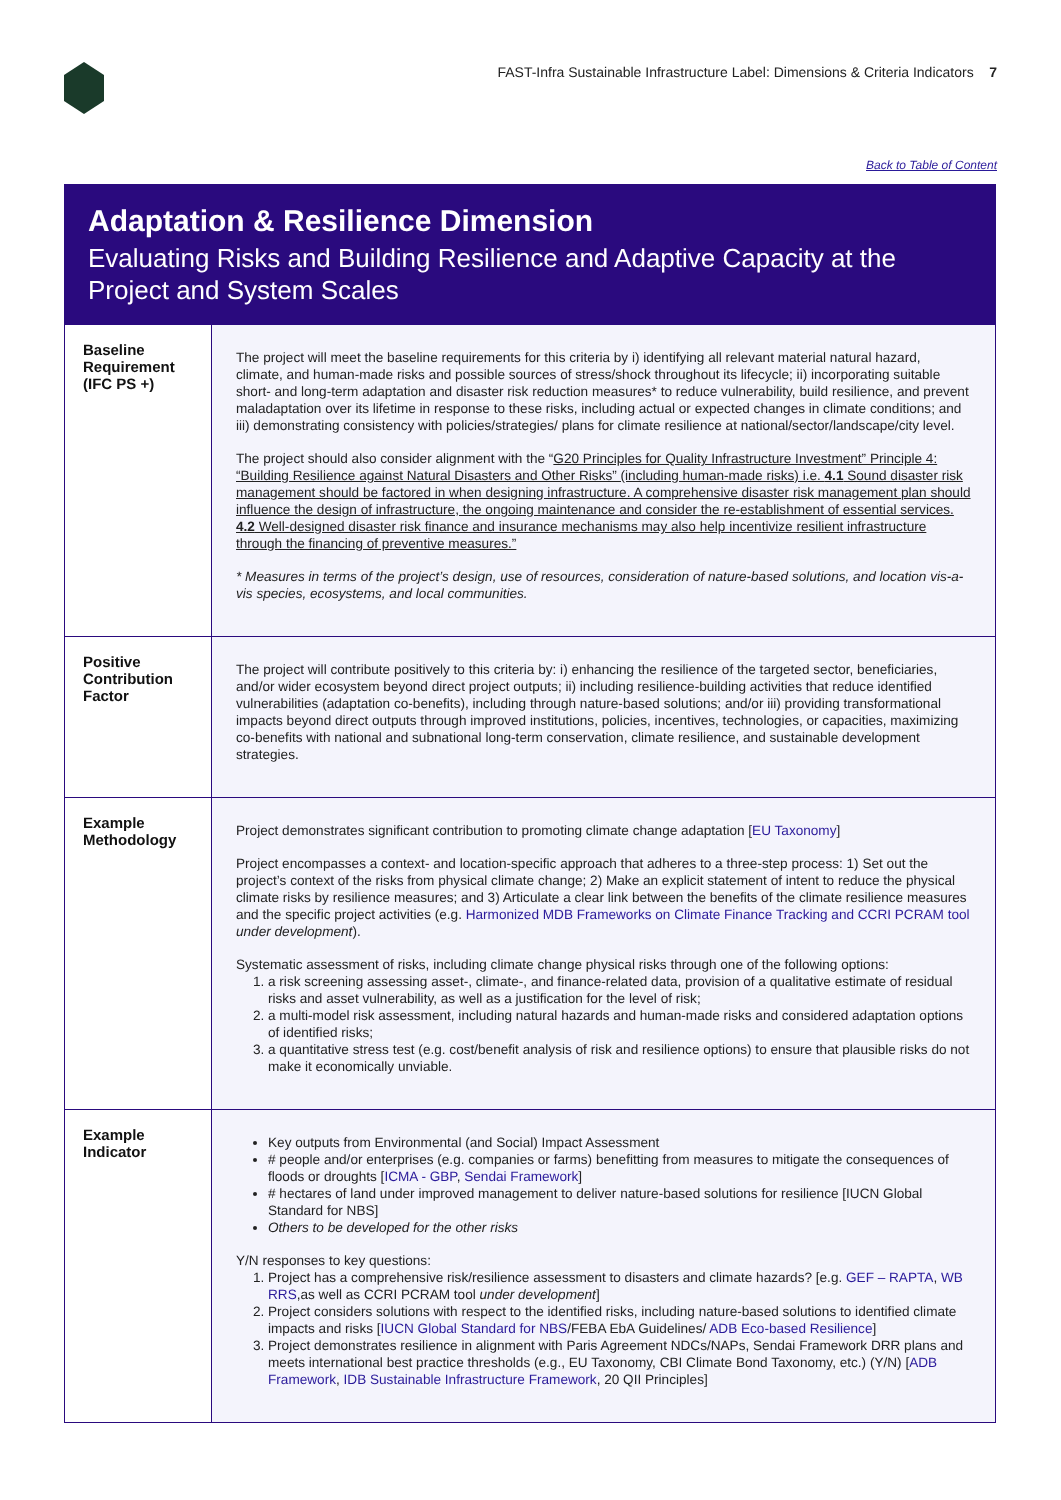FAST-Infra Sustainable Infrastructure Label: Dimensions & Criteria Indicators 7
Back to Table of Content
Adaptation & Resilience Dimension
Evaluating Risks and Building Resilience and Adaptive Capacity at the Project and System Scales
| Baseline Requirement (IFC PS +) | The project will meet the baseline requirements for this criteria by i) identifying all relevant material natural hazard, climate, and human-made risks and possible sources of stress/shock throughout its lifecycle; ii) incorporating suitable short- and long-term adaptation and disaster risk reduction measures* to reduce vulnerability, build resilience, and prevent maladaptation over its lifetime in response to these risks, including actual or expected changes in climate conditions; and iii) demonstrating consistency with policies/strategies/ plans for climate resilience at national/sector/landscape/city level. The project should also consider alignment with the “ G20 Principles for Quality Infrastructure Investment” Principle 4: “Building Resilience against Natural Disasters and Other Risks” (including human-made risks) i.e. 4.1 Sound disaster risk management should be factored in when designing infrastructure. A comprehensive disaster risk management plan should influence the design of infrastructure, the ongoing maintenance and consider the re-establishment of essential services. 4.2 Well-designed disaster risk finance and insurance mechanisms may also help incentivize resilient infrastructure through the financing of preventive measures.” * Measures in terms of the project’s design, use of resources, consideration of nature-based solutions, and location vis-a-vis species, ecosystems, and local communities. |
| Positive Contribution Factor | The project will contribute positively to this criteria by: i) enhancing the resilience of the targeted sector, beneficiaries, and/or wider ecosystem beyond direct project outputs; ii) including resilience-building activities that reduce identified vulnerabilities (adaptation co-benefits), including through nature-based solutions; and/or iii) providing transformational impacts beyond direct outputs through improved institutions, policies, incentives, technologies, or capacities, maximizing co-benefits with national and subnational long-term conservation, climate resilience, and sustainable development strategies. |
| Example Methodology | Project demonstrates significant contribution to promoting climate change adaptation [ EU Taxonomy ] Project encompasses a context- and location-specific approach that adheres to a three-step process: 1) Set out the project’s context of the risks from physical climate change; 2) Make an explicit statement of intent to reduce the physical climate risks by resilience measures; and 3) Articulate a clear link between the benefits of the climate resilience measures and the specific project activities (e.g. Harmonized MDB Frameworks on Climate Finance Tracking and CCRI PCRAM tool under development ). Systematic assessment of risks, including climate change physical risks through one of the following options: 1. a risk screening assessing asset-, climate-, and finance-related data, provision of a qualitative estimate of residual risks and asset vulnerability, as well as a justification for the level of risk; 2. a multi-model risk assessment, including natural hazards and human-made risks and considered adaptation options of identified risks; 3. a quantitative stress test (e.g. cost/benefit analysis of risk and resilience options) to ensure that plausible risks do not make it economically unviable. |
| Example Indicator | Key outputs from Environmental (and Social) Impact Assessment # people and/or enterprises (e.g. companies or farms) benefitting from measures to mitigate the consequences of floods or droughts [ ICMA - GBP , Sendai Framework ] # hectares of land under improved management to deliver nature-based solutions for resilience [IUCN Global Standard for NBS] Others to be developed for the other risks Y/N responses to key questions: 1. Project has a comprehensive risk/resilience assessment to disasters and climate hazards? [e.g. GEF – RAPTA , WB RRS ,as well as CCRI PCRAM tool under development ] 2. Project considers solutions with respect to the identified risks, including nature-based solutions to identified climate impacts and risks [ IUCN Global Standard for NBS /FEBA EbA Guidelines/ ADB Eco-based Resilience ] 3. Project demonstrates resilience in alignment with Paris Agreement NDCs/NAPs, Sendai Framework DRR plans and meets international best practice thresholds (e.g., EU Taxonomy, CBI Climate Bond Taxonomy, etc.) (Y/N) [ ADB Framework , IDB Sustainable Infrastructure Framework , 20 QII Principles] |